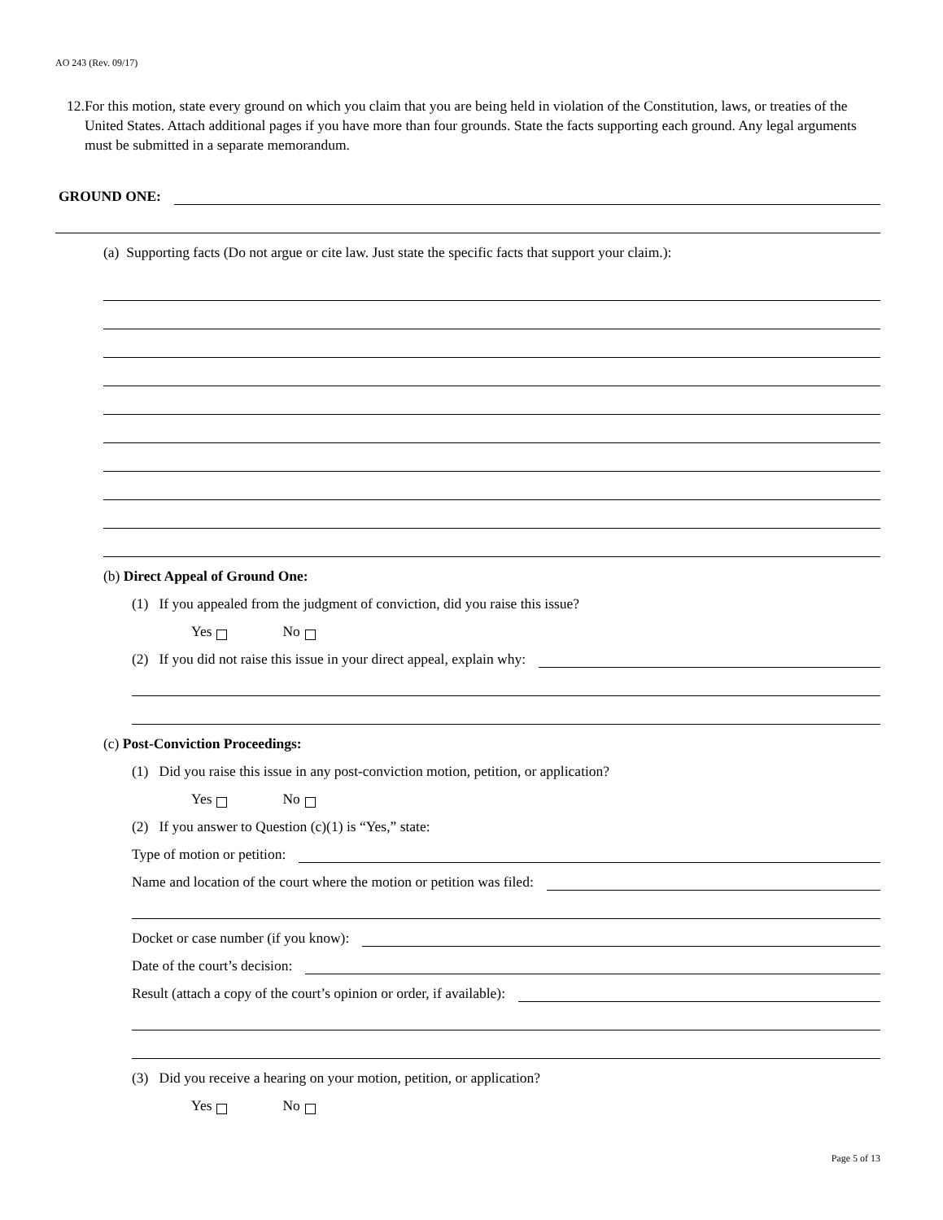AO 243 (Rev. 09/17)
12. For this motion, state every ground on which you claim that you are being held in violation of the Constitution, laws, or treaties of the United States. Attach additional pages if you have more than four grounds. State the facts supporting each ground. Any legal arguments must be submitted in a separate memorandum.
GROUND ONE:
(a) Supporting facts (Do not argue or cite law. Just state the specific facts that support your claim.):
(b) Direct Appeal of Ground One:
(1) If you appealed from the judgment of conviction, did you raise this issue?
Yes No
(2) If you did not raise this issue in your direct appeal, explain why:
(c) Post-Conviction Proceedings:
(1) Did you raise this issue in any post-conviction motion, petition, or application?
Yes No
(2) If you answer to Question (c)(1) is “Yes,” state:
Type of motion or petition:
Name and location of the court where the motion or petition was filed:
Docket or case number (if you know):
Date of the court’s decision:
Result (attach a copy of the court’s opinion or order, if available):
(3) Did you receive a hearing on your motion, petition, or application?
Yes No
Page 5 of 13